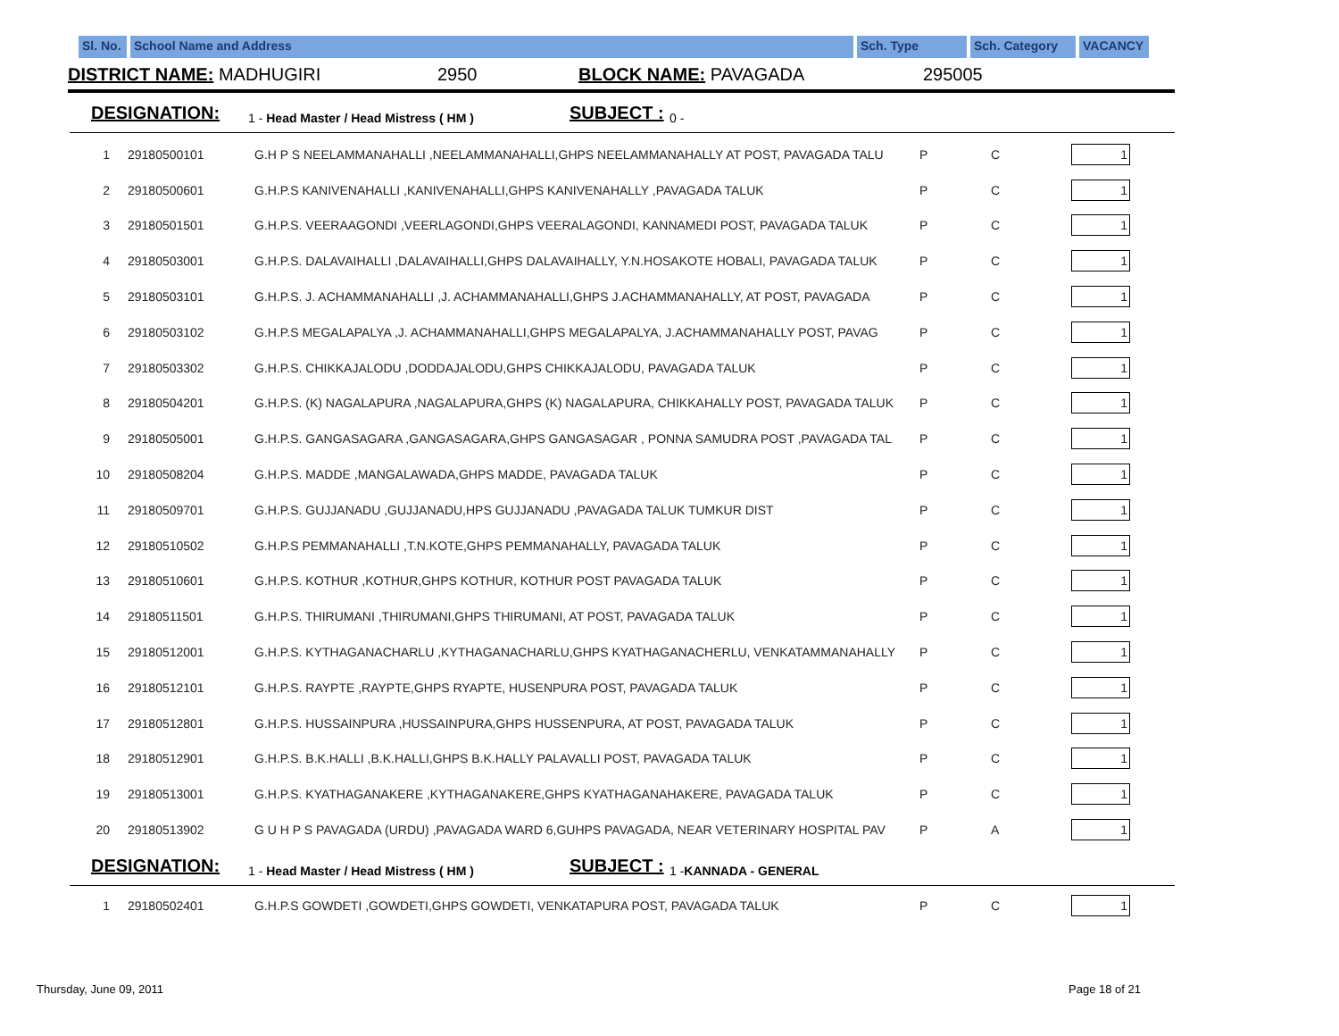Sl. No.
School Name and Address Sch. Type Sch. Category VACANCY
DISTRICT NAME: MADHUGIRI 2950 BLOCK NAME: PAVAGADA 295005
DESIGNATION: 1 - Head Master / Head Mistress ( HM ) SUBJECT : 0 -
| 1 | 29180500101 | G.H P S NEELAMMANAHALLI ,NEELAMMANAHALLI,GHPS NEELAMMANAHALLY AT POST, PAVAGADA TALU | P | C | 1 |
| 2 | 29180500601 | G.H.P.S KANIVENAHALLI ,KANIVENAHALLI,GHPS KANIVENAHALLY ,PAVAGADA TALUK | P | C | 1 |
| 3 | 29180501501 | G.H.P.S. VEERAAGONDI ,VEERLAGONDI,GHPS VEERALAGONDI, KANNAMEDI POST, PAVAGADA TALUK | P | C | 1 |
| 4 | 29180503001 | G.H.P.S. DALAVAIHALLI ,DALAVAIHALLI,GHPS DALAVAIHALLY, Y.N.HOSAKOTE HOBALI, PAVAGADA TALUK | P | C | 1 |
| 5 | 29180503101 | G.H.P.S. J. ACHAMMANAHALLI ,J. ACHAMMANAHALLI,GHPS J.ACHAMMANAHALLY, AT POST, PAVAGADA | P | C | 1 |
| 6 | 29180503102 | G.H.P.S MEGALAPALYA ,J. ACHAMMANAHALLI,GHPS MEGALAPALYA, J.ACHAMMANAHALLY POST, PAVAG | P | C | 1 |
| 7 | 29180503302 | G.H.P.S. CHIKKAJALODU ,DODDAJALODU,GHPS CHIKKAJALODU, PAVAGADA TALUK | P | C | 1 |
| 8 | 29180504201 | G.H.P.S. (K) NAGALAPURA ,NAGALAPURA,GHPS (K) NAGALAPURA, CHIKKAHALLY POST, PAVAGADA TALUK | P | C | 1 |
| 9 | 29180505001 | G.H.P.S. GANGASAGARA ,GANGASAGARA,GHPS GANGASAGAR , PONNA SAMUDRA POST ,PAVAGADA TAL | P | C | 1 |
| 10 | 29180508204 | G.H.P.S. MADDE ,MANGALAWADA,GHPS MADDE, PAVAGADA TALUK | P | C | 1 |
| 11 | 29180509701 | G.H.P.S. GUJJANADU ,GUJJANADU,HPS GUJJANADU ,PAVAGADA TALUK TUMKUR DIST | P | C | 1 |
| 12 | 29180510502 | G.H.P.S PEMMANAHALLI ,T.N.KOTE,GHPS PEMMANAHALLY, PAVAGADA TALUK | P | C | 1 |
| 13 | 29180510601 | G.H.P.S. KOTHUR ,KOTHUR,GHPS KOTHUR, KOTHUR POST PAVAGADA TALUK | P | C | 1 |
| 14 | 29180511501 | G.H.P.S. THIRUMANI ,THIRUMANI,GHPS THIRUMANI, AT POST, PAVAGADA TALUK | P | C | 1 |
| 15 | 29180512001 | G.H.P.S. KYTHAGANACHARLU ,KYTHAGANACHARLU,GHPS KYATHAGANACHERLU, VENKATAMMANAHALLY | P | C | 1 |
| 16 | 29180512101 | G.H.P.S. RAYPTE ,RAYPTE,GHPS RYAPTE, HUSENPURA POST, PAVAGADA TALUK | P | C | 1 |
| 17 | 29180512801 | G.H.P.S. HUSSAINPURA ,HUSSAINPURA,GHPS HUSSENPURA, AT POST, PAVAGADA TALUK | P | C | 1 |
| 18 | 29180512901 | G.H.P.S. B.K.HALLI ,B.K.HALLI,GHPS B.K.HALLY PALAVALLI POST, PAVAGADA TALUK | P | C | 1 |
| 19 | 29180513001 | G.H.P.S. KYATHAGANAKERE ,KYTHAGANAKERE,GHPS KYATHAGANAHAKERE, PAVAGADA TALUK | P | C | 1 |
| 20 | 29180513902 | G U H P S PAVAGADA (URDU) ,PAVAGADA WARD 6,GUHPS PAVAGADA, NEAR VETERINARY HOSPITAL PAV | P | A | 1 |
DESIGNATION: 1 - Head Master / Head Mistress ( HM ) SUBJECT : 1 -KANNADA - GENERAL
| 1 | 29180502401 | G.H.P.S GOWDETI ,GOWDETI,GHPS GOWDETI, VENKATAPURA POST, PAVAGADA TALUK | P | C | 1 |
Thursday, June 09, 2011 Page 18 of 21